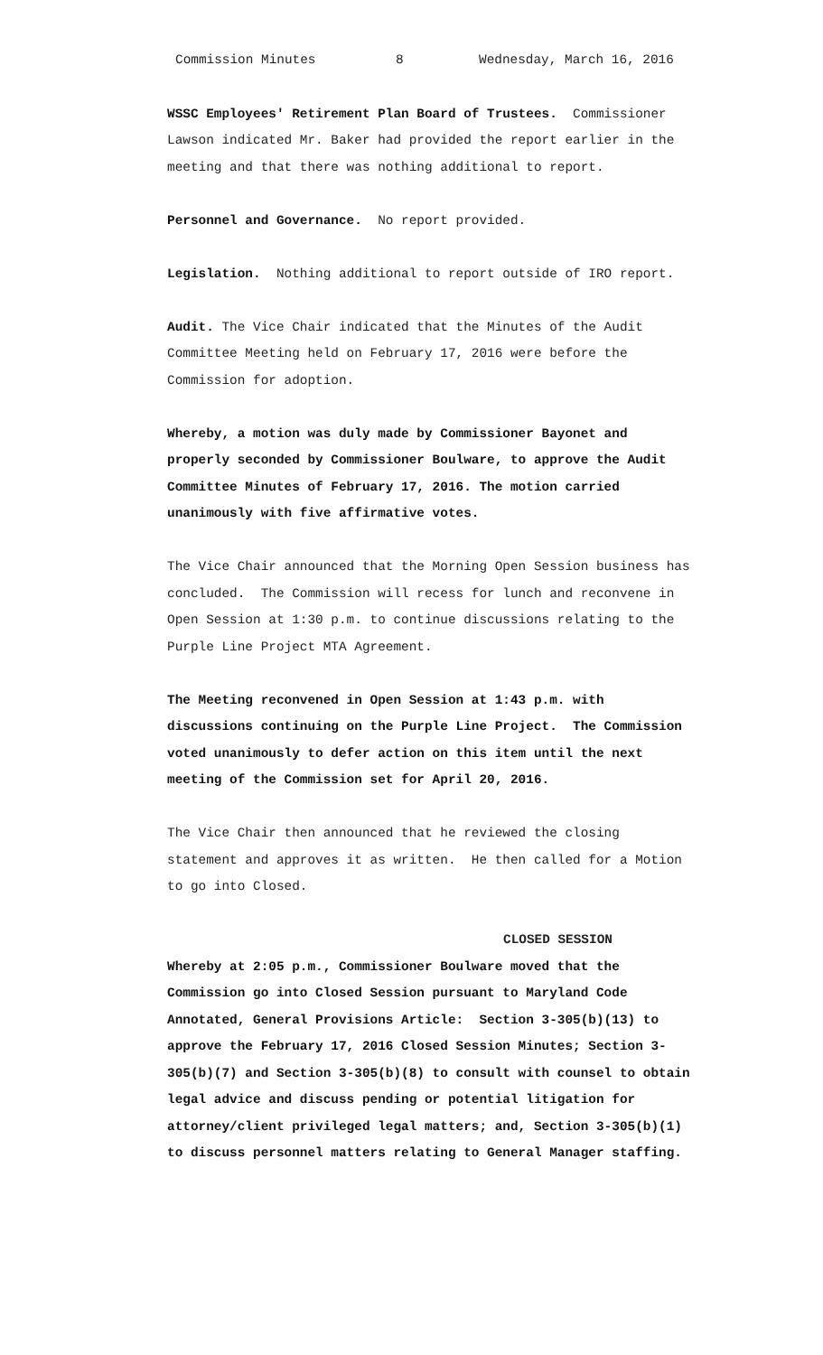Commission Minutes 8 Wednesday, March 16, 2016
WSSC Employees' Retirement Plan Board of Trustees. Commissioner Lawson indicated Mr. Baker had provided the report earlier in the meeting and that there was nothing additional to report.
Personnel and Governance. No report provided.
Legislation. Nothing additional to report outside of IRO report.
Audit. The Vice Chair indicated that the Minutes of the Audit Committee Meeting held on February 17, 2016 were before the Commission for adoption.
Whereby, a motion was duly made by Commissioner Bayonet and properly seconded by Commissioner Boulware, to approve the Audit Committee Minutes of February 17, 2016. The motion carried unanimously with five affirmative votes.
The Vice Chair announced that the Morning Open Session business has concluded. The Commission will recess for lunch and reconvene in Open Session at 1:30 p.m. to continue discussions relating to the Purple Line Project MTA Agreement.
The Meeting reconvened in Open Session at 1:43 p.m. with discussions continuing on the Purple Line Project. The Commission voted unanimously to defer action on this item until the next meeting of the Commission set for April 20, 2016.
The Vice Chair then announced that he reviewed the closing statement and approves it as written. He then called for a Motion to go into Closed.
CLOSED SESSION
Whereby at 2:05 p.m., Commissioner Boulware moved that the Commission go into Closed Session pursuant to Maryland Code Annotated, General Provisions Article: Section 3-305(b)(13) to approve the February 17, 2016 Closed Session Minutes; Section 3-305(b)(7) and Section 3-305(b)(8) to consult with counsel to obtain legal advice and discuss pending or potential litigation for attorney/client privileged legal matters; and, Section 3-305(b)(1) to discuss personnel matters relating to General Manager staffing.